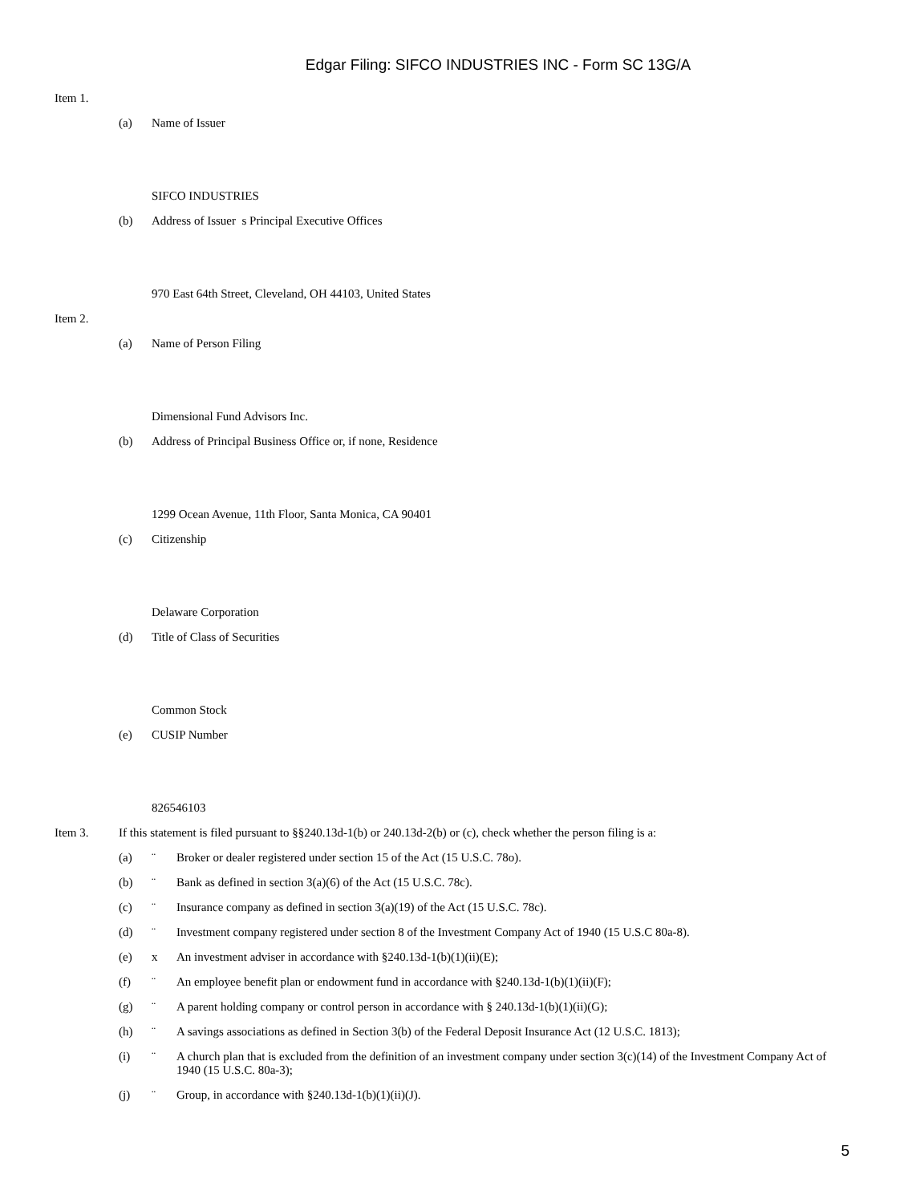Edgar Filing: SIFCO INDUSTRIES INC - Form SC 13G/A
Item 1.
(a) Name of Issuer
SIFCO INDUSTRIES
(b) Address of Issuer s Principal Executive Offices
970 East 64th Street, Cleveland, OH 44103, United States
Item 2.
(a) Name of Person Filing
Dimensional Fund Advisors Inc.
(b) Address of Principal Business Office or, if none, Residence
1299 Ocean Avenue, 11th Floor, Santa Monica, CA 90401
(c) Citizenship
Delaware Corporation
(d) Title of Class of Securities
Common Stock
(e) CUSIP Number
826546103
Item 3. If this statement is filed pursuant to §§240.13d-1(b) or 240.13d-2(b) or (c), check whether the person filing is a:
(a) ¨ Broker or dealer registered under section 15 of the Act (15 U.S.C. 78o).
(b) ¨ Bank as defined in section 3(a)(6) of the Act (15 U.S.C. 78c).
(c) ¨ Insurance company as defined in section 3(a)(19) of the Act (15 U.S.C. 78c).
(d) ¨ Investment company registered under section 8 of the Investment Company Act of 1940 (15 U.S.C 80a-8).
(e) x An investment adviser in accordance with §240.13d-1(b)(1)(ii)(E);
(f) ¨ An employee benefit plan or endowment fund in accordance with §240.13d-1(b)(1)(ii)(F);
(g) ¨ A parent holding company or control person in accordance with § 240.13d-1(b)(1)(ii)(G);
(h) ¨ A savings associations as defined in Section 3(b) of the Federal Deposit Insurance Act (12 U.S.C. 1813);
(i) ¨ A church plan that is excluded from the definition of an investment company under section 3(c)(14) of the Investment Company Act of 1940 (15 U.S.C. 80a-3);
(j) ¨ Group, in accordance with §240.13d-1(b)(1)(ii)(J).
5